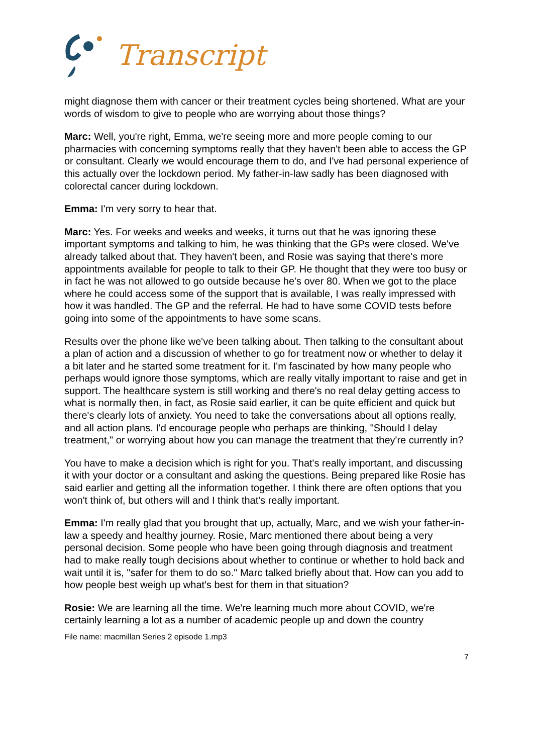Transcript
might diagnose them with cancer or their treatment cycles being shortened. What are your words of wisdom to give to people who are worrying about those things?
Marc: Well, you're right, Emma, we're seeing more and more people coming to our pharmacies with concerning symptoms really that they haven't been able to access the GP or consultant. Clearly we would encourage them to do, and I've had personal experience of this actually over the lockdown period. My father-in-law sadly has been diagnosed with colorectal cancer during lockdown.
Emma: I'm very sorry to hear that.
Marc: Yes. For weeks and weeks and weeks, it turns out that he was ignoring these important symptoms and talking to him, he was thinking that the GPs were closed. We've already talked about that. They haven't been, and Rosie was saying that there's more appointments available for people to talk to their GP. He thought that they were too busy or in fact he was not allowed to go outside because he's over 80. When we got to the place where he could access some of the support that is available, I was really impressed with how it was handled. The GP and the referral. He had to have some COVID tests before going into some of the appointments to have some scans.
Results over the phone like we've been talking about. Then talking to the consultant about a plan of action and a discussion of whether to go for treatment now or whether to delay it a bit later and he started some treatment for it. I'm fascinated by how many people who perhaps would ignore those symptoms, which are really vitally important to raise and get in support. The healthcare system is still working and there's no real delay getting access to what is normally then, in fact, as Rosie said earlier, it can be quite efficient and quick but there's clearly lots of anxiety. You need to take the conversations about all options really, and all action plans. I'd encourage people who perhaps are thinking, "Should I delay treatment," or worrying about how you can manage the treatment that they're currently in?
You have to make a decision which is right for you. That's really important, and discussing it with your doctor or a consultant and asking the questions. Being prepared like Rosie has said earlier and getting all the information together. I think there are often options that you won't think of, but others will and I think that's really important.
Emma: I'm really glad that you brought that up, actually, Marc, and we wish your father-in-law a speedy and healthy journey. Rosie, Marc mentioned there about being a very personal decision. Some people who have been going through diagnosis and treatment had to make really tough decisions about whether to continue or whether to hold back and wait until it is, "safer for them to do so." Marc talked briefly about that. How can you add to how people best weigh up what's best for them in that situation?
Rosie: We are learning all the time. We're learning much more about COVID, we're certainly learning a lot as a number of academic people up and down the country
File name: macmillan Series 2 episode 1.mp3
7